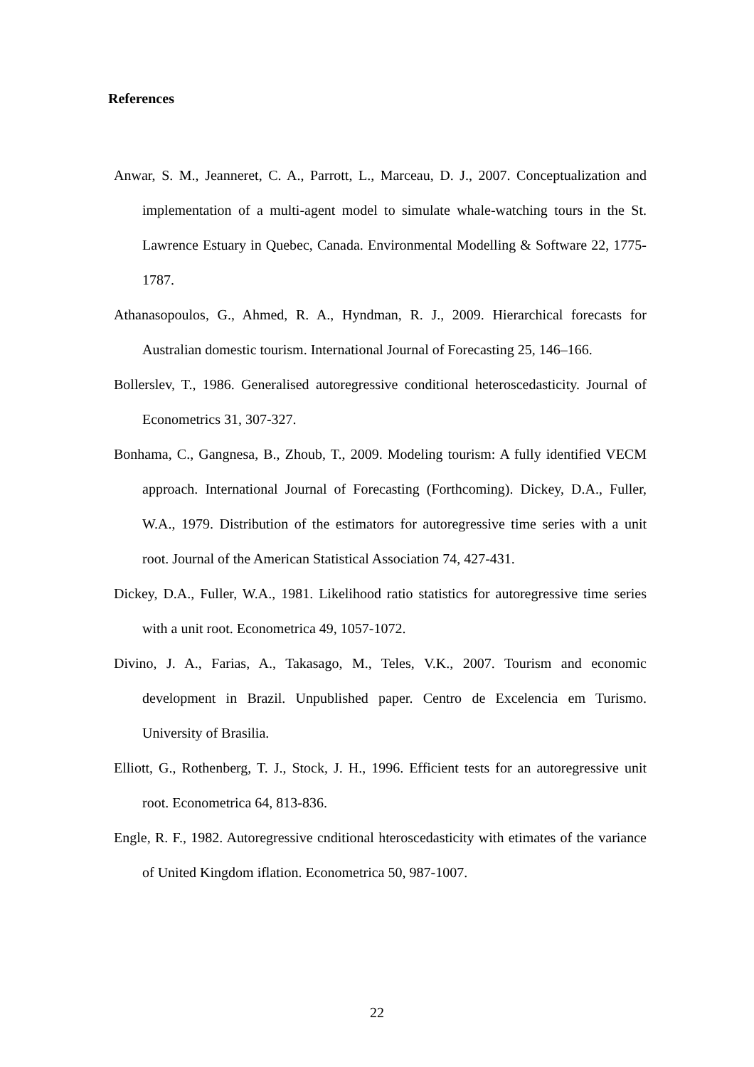References
Anwar, S. M., Jeanneret, C. A., Parrott, L., Marceau, D. J., 2007. Conceptualization and implementation of a multi-agent model to simulate whale-watching tours in the St. Lawrence Estuary in Quebec, Canada. Environmental Modelling & Software 22, 1775-1787.
Athanasopoulos, G., Ahmed, R. A., Hyndman, R. J., 2009. Hierarchical forecasts for Australian domestic tourism. International Journal of Forecasting 25, 146–166.
Bollerslev, T., 1986. Generalised autoregressive conditional heteroscedasticity. Journal of Econometrics 31, 307-327.
Bonhama, C., Gangnesa, B., Zhoub, T., 2009. Modeling tourism: A fully identified VECM approach. International Journal of Forecasting (Forthcoming). Dickey, D.A., Fuller, W.A., 1979. Distribution of the estimators for autoregressive time series with a unit root. Journal of the American Statistical Association 74, 427-431.
Dickey, D.A., Fuller, W.A., 1981. Likelihood ratio statistics for autoregressive time series with a unit root. Econometrica 49, 1057-1072.
Divino, J. A., Farias, A., Takasago, M., Teles, V.K., 2007. Tourism and economic development in Brazil. Unpublished paper. Centro de Excelencia em Turismo. University of Brasilia.
Elliott, G., Rothenberg, T. J., Stock, J. H., 1996. Efficient tests for an autoregressive unit root. Econometrica 64, 813-836.
Engle, R. F., 1982. Autoregressive cnditional hteroscedasticity with etimates of the variance of United Kingdom iflation. Econometrica 50, 987-1007.
22